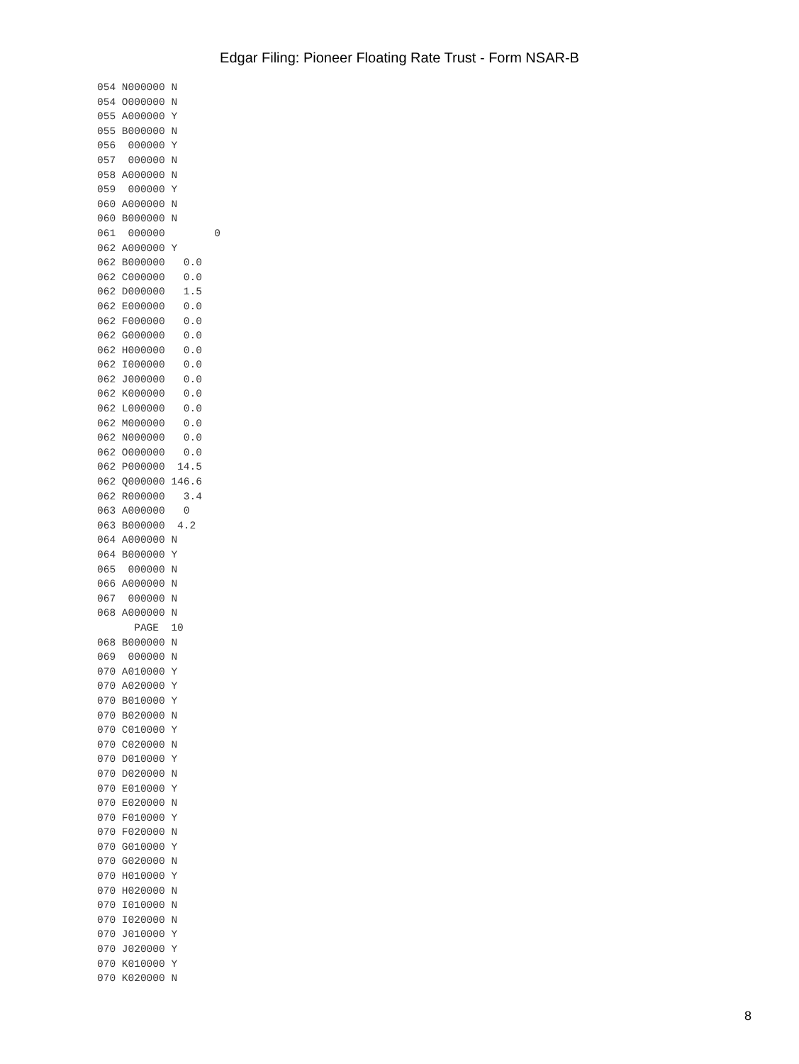Edgar Filing: Pioneer Floating Rate Trust - Form NSAR-B
054 N000000 N
054 O000000 N
055 A000000 Y
055 B000000 N
056  000000 Y
057  000000 N
058 A000000 N
059  000000 Y
060 A000000 N
060 B000000 N
061  000000        0
062 A000000 Y
062 B000000   0.0
062 C000000   0.0
062 D000000   1.5
062 E000000   0.0
062 F000000   0.0
062 G000000   0.0
062 H000000   0.0
062 I000000   0.0
062 J000000   0.0
062 K000000   0.0
062 L000000   0.0
062 M000000   0.0
062 N000000   0.0
062 O000000   0.0
062 P000000  14.5
062 Q000000 146.6
062 R000000   3.4
063 A000000   0
063 B000000  4.2
064 A000000 N
064 B000000 Y
065  000000 N
066 A000000 N
067  000000 N
068 A000000 N
      PAGE  10
068 B000000 N
069  000000 N
070 A010000 Y
070 A020000 Y
070 B010000 Y
070 B020000 N
070 C010000 Y
070 C020000 N
070 D010000 Y
070 D020000 N
070 E010000 Y
070 E020000 N
070 F010000 Y
070 F020000 N
070 G010000 Y
070 G020000 N
070 H010000 Y
070 H020000 N
070 I010000 N
070 I020000 N
070 J010000 Y
070 J020000 Y
070 K010000 Y
070 K020000 N
8